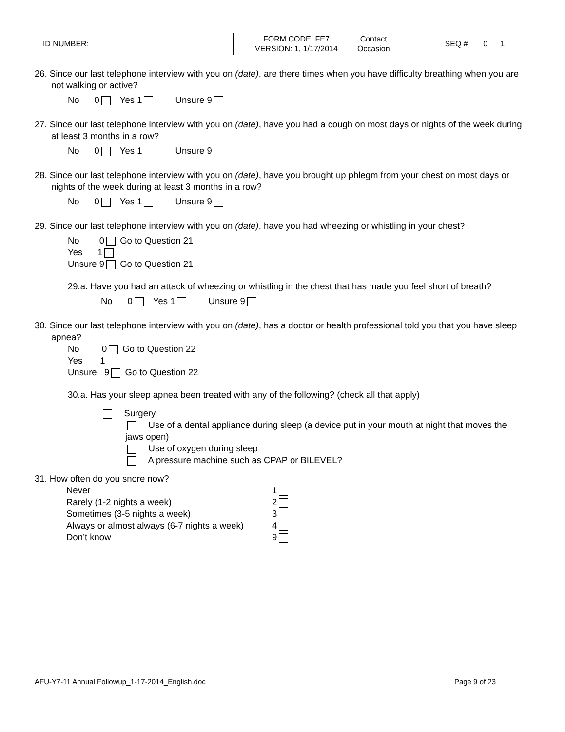| ID NUMBER: | | | | | | | | |
FORM CODE: FE7
VERSION: 1, 1/17/2014
Contact
Occasion
SEQ #
| 0 | 1 |
26. Since our last telephone interview with you on (date), are there times when you have difficulty breathing when you are not walking or active?
No 0 Yes 1 Unsure 9
27. Since our last telephone interview with you on (date), have you had a cough on most days or nights of the week during at least 3 months in a row?
No 0 Yes 1 Unsure 9
28. Since our last telephone interview with you on (date), have you brought up phlegm from your chest on most days or nights of the week during at least 3 months in a row?
No 0 Yes 1 Unsure 9
29. Since our last telephone interview with you on (date), have you had wheezing or whistling in your chest?
No 0 Go to Question 21
Yes 1
Unsure 9 Go to Question 21
29.a. Have you had an attack of wheezing or whistling in the chest that has made you feel short of breath?
No 0 Yes 1 Unsure 9
30. Since our last telephone interview with you on (date), has a doctor or health professional told you that you have sleep apnea?
No 0 Go to Question 22
Yes 1
Unsure 9 Go to Question 22
30.a. Has your sleep apnea been treated with any of the following? (check all that apply)
Surgery
Use of a dental appliance during sleep (a device put in your mouth at night that moves the jaws open)
Use of oxygen during sleep
A pressure machine such as CPAP or BILEVEL?
31. How often do you snore now?
| Never | 1 |
| Rarely (1-2 nights a week) | 2 |
| Sometimes (3-5 nights a week) | 3 |
| Always or almost always (6-7 nights a week) | 4 |
| Don’t know | 9 |
AFU-Y7-11 Annual Followup_1-17-2014_English.doc Page 9 of 23